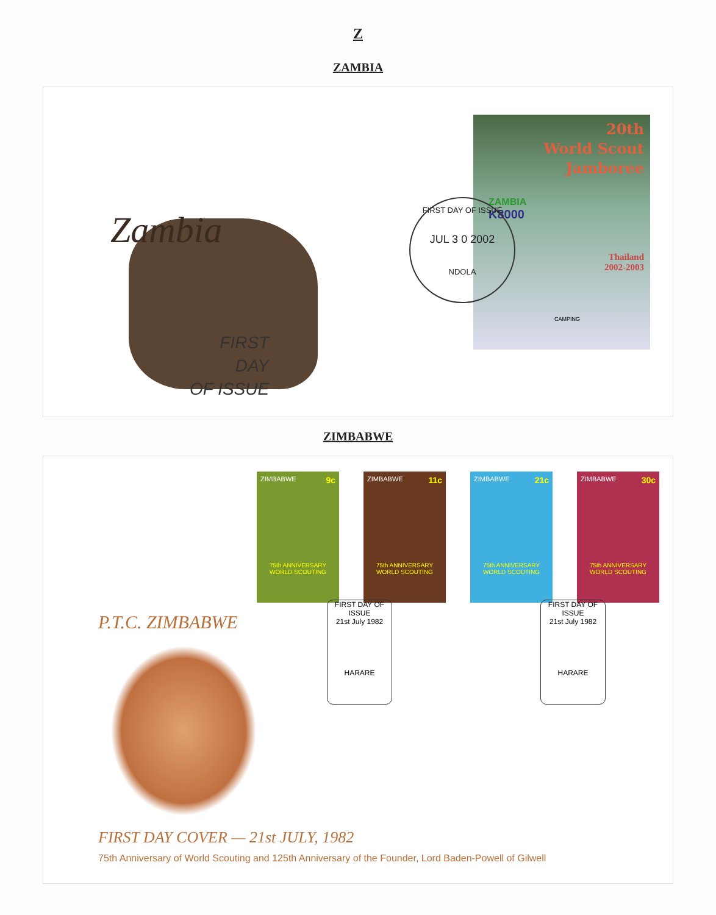Z
ZAMBIA
Zambia
FIRST
DAY
OF ISSUE
20th
World Scout
Jamboree
ZAMBIA
K8000
Thailand
2002-2003
CAMPING
FIRST DAY OF ISSUE
JUL 3 0 2002
NDOLA
ZIMBABWE
ZIMBABWE 9c
75th ANNIVERSARY WORLD SCOUTING
ZIMBABWE 11c
75th ANNIVERSARY WORLD SCOUTING
ZIMBABWE 21c
75th ANNIVERSARY WORLD SCOUTING
ZIMBABWE 30c
75th ANNIVERSARY WORLD SCOUTING
FIRST DAY OF ISSUE
21st July 1982
HARARE
FIRST DAY OF ISSUE
21st July 1982
HARARE
P.T.C. ZIMBABWE
FIRST DAY COVER — 21st JULY, 1982
75th Anniversary of World Scouting and 125th Anniversary of the Founder, Lord Baden-Powell of Gilwell